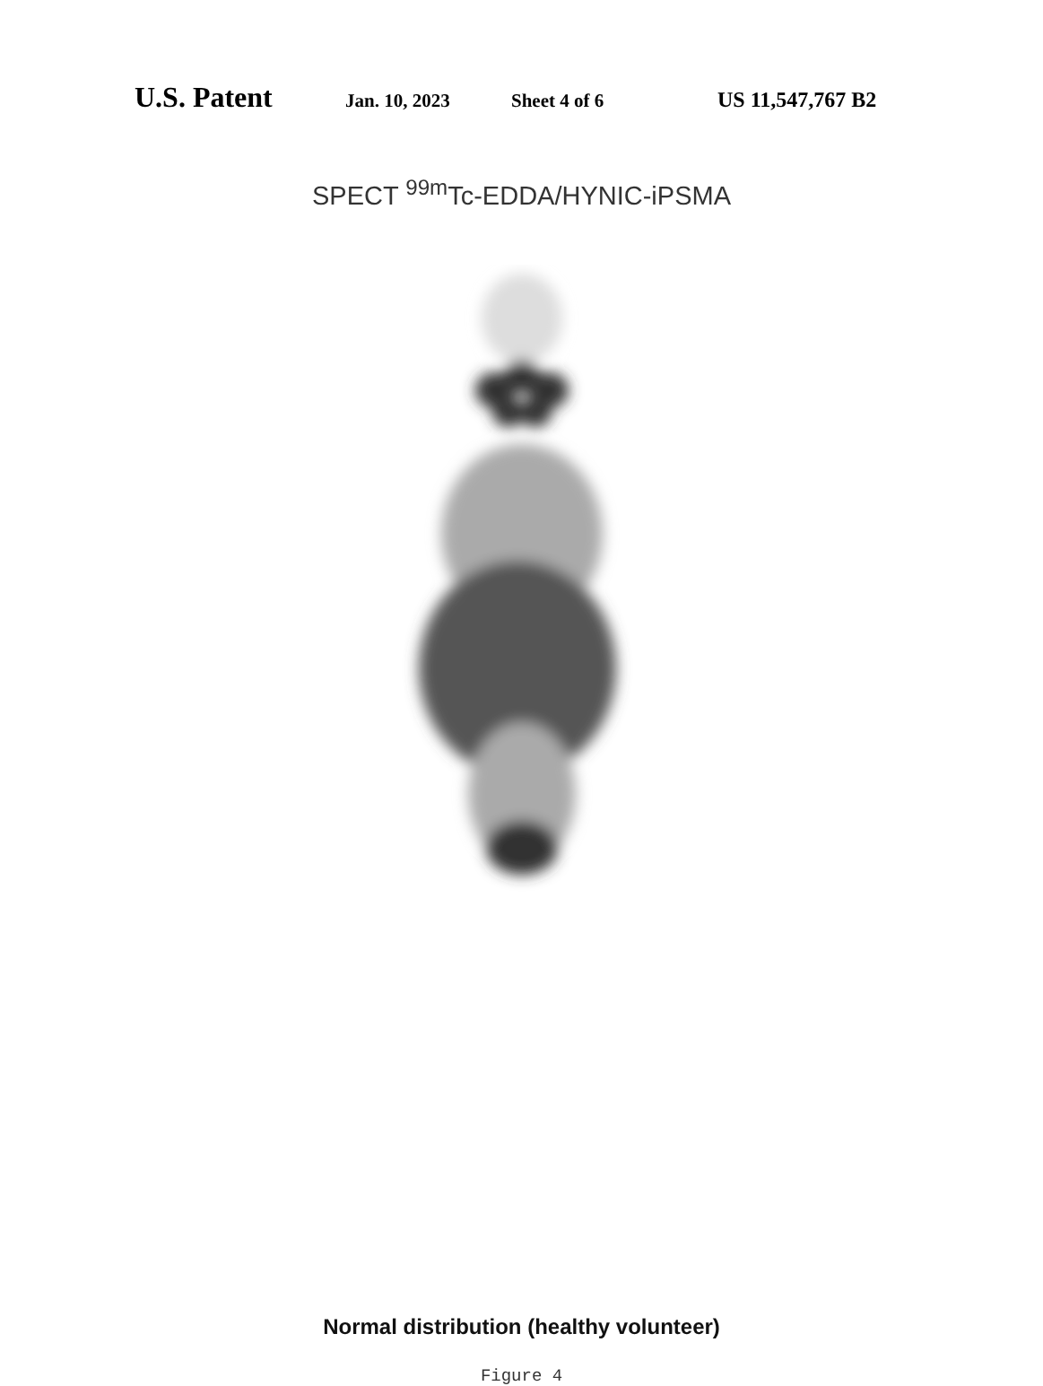U.S. Patent Jan. 10, 2023 Sheet 4 of 6 US 11,547,767 B2
SPECT <sup>99m</sup>Tc-EDDA/HYNIC-iPSMA
Normal distribution (healthy volunteer)
Figure 4